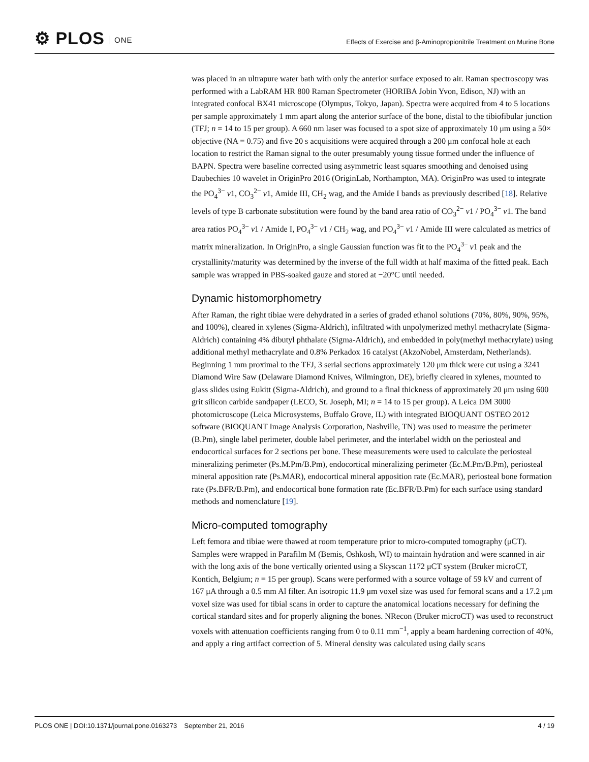⚙ PLOS ONE
Effects of Exercise and β-Aminopropionitrile Treatment on Murine Bone
was placed in an ultrapure water bath with only the anterior surface exposed to air. Raman spectroscopy was performed with a LabRAM HR 800 Raman Spectrometer (HORIBA Jobin Yvon, Edison, NJ) with an integrated confocal BX41 microscope (Olympus, Tokyo, Japan). Spectra were acquired from 4 to 5 locations per sample approximately 1 mm apart along the anterior surface of the bone, distal to the tibiofibular junction (TFJ; n = 14 to 15 per group). A 660 nm laser was focused to a spot size of approximately 10 μm using a 50× objective (NA = 0.75) and five 20 s acquisitions were acquired through a 200 μm confocal hole at each location to restrict the Raman signal to the outer presumably young tissue formed under the influence of BAPN. Spectra were baseline corrected using asymmetric least squares smoothing and denoised using Daubechies 10 wavelet in OriginPro 2016 (OriginLab, Northampton, MA). OriginPro was used to integrate the PO<sub>4</sub><sup>3−</sup> ν1, CO<sub>3</sub><sup>2−</sup> ν1, Amide III, CH<sub>2</sub> wag, and the Amide I bands as previously described [18]. Relative levels of type B carbonate substitution were found by the band area ratio of CO<sub>3</sub><sup>2−</sup> ν1 / PO<sub>4</sub><sup>3−</sup> ν1. The band area ratios PO<sub>4</sub><sup>3−</sup> ν1 / Amide I, PO<sub>4</sub><sup>3−</sup> ν1 / CH<sub>2</sub> wag, and PO<sub>4</sub><sup>3−</sup> ν1 / Amide III were calculated as metrics of matrix mineralization. In OriginPro, a single Gaussian function was fit to the PO<sub>4</sub><sup>3−</sup> ν1 peak and the crystallinity/maturity was determined by the inverse of the full width at half maxima of the fitted peak. Each sample was wrapped in PBS-soaked gauze and stored at −20°C until needed.
Dynamic histomorphometry
After Raman, the right tibiae were dehydrated in a series of graded ethanol solutions (70%, 80%, 90%, 95%, and 100%), cleared in xylenes (Sigma-Aldrich), infiltrated with unpolymerized methyl methacrylate (Sigma-Aldrich) containing 4% dibutyl phthalate (Sigma-Aldrich), and embedded in poly(methyl methacrylate) using additional methyl methacrylate and 0.8% Perkadox 16 catalyst (AkzoNobel, Amsterdam, Netherlands). Beginning 1 mm proximal to the TFJ, 3 serial sections approximately 120 μm thick were cut using a 3241 Diamond Wire Saw (Delaware Diamond Knives, Wilmington, DE), briefly cleared in xylenes, mounted to glass slides using Eukitt (Sigma-Aldrich), and ground to a final thickness of approximately 20 μm using 600 grit silicon carbide sandpaper (LECO, St. Joseph, MI; n = 14 to 15 per group). A Leica DM 3000 photomicroscope (Leica Microsystems, Buffalo Grove, IL) with integrated BIOQUANT OSTEO 2012 software (BIOQUANT Image Analysis Corporation, Nashville, TN) was used to measure the perimeter (B.Pm), single label perimeter, double label perimeter, and the interlabel width on the periosteal and endocortical surfaces for 2 sections per bone. These measurements were used to calculate the periosteal mineralizing perimeter (Ps.M.Pm/B.Pm), endocortical mineralizing perimeter (Ec.M.Pm/B.Pm), periosteal mineral apposition rate (Ps.MAR), endocortical mineral apposition rate (Ec.MAR), periosteal bone formation rate (Ps.BFR/B.Pm), and endocortical bone formation rate (Ec.BFR/B.Pm) for each surface using standard methods and nomenclature [19].
Micro-computed tomography
Left femora and tibiae were thawed at room temperature prior to micro-computed tomography (μCT). Samples were wrapped in Parafilm M (Bemis, Oshkosh, WI) to maintain hydration and were scanned in air with the long axis of the bone vertically oriented using a Skyscan 1172 μCT system (Bruker microCT, Kontich, Belgium; n = 15 per group). Scans were performed with a source voltage of 59 kV and current of 167 μA through a 0.5 mm Al filter. An isotropic 11.9 μm voxel size was used for femoral scans and a 17.2 μm voxel size was used for tibial scans in order to capture the anatomical locations necessary for defining the cortical standard sites and for properly aligning the bones. NRecon (Bruker microCT) was used to reconstruct voxels with attenuation coefficients ranging from 0 to 0.11 mm<sup>−1</sup>, apply a beam hardening correction of 40%, and apply a ring artifact correction of 5. Mineral density was calculated using daily scans
PLOS ONE | DOI:10.1371/journal.pone.0163273 September 21, 2016 4 / 19